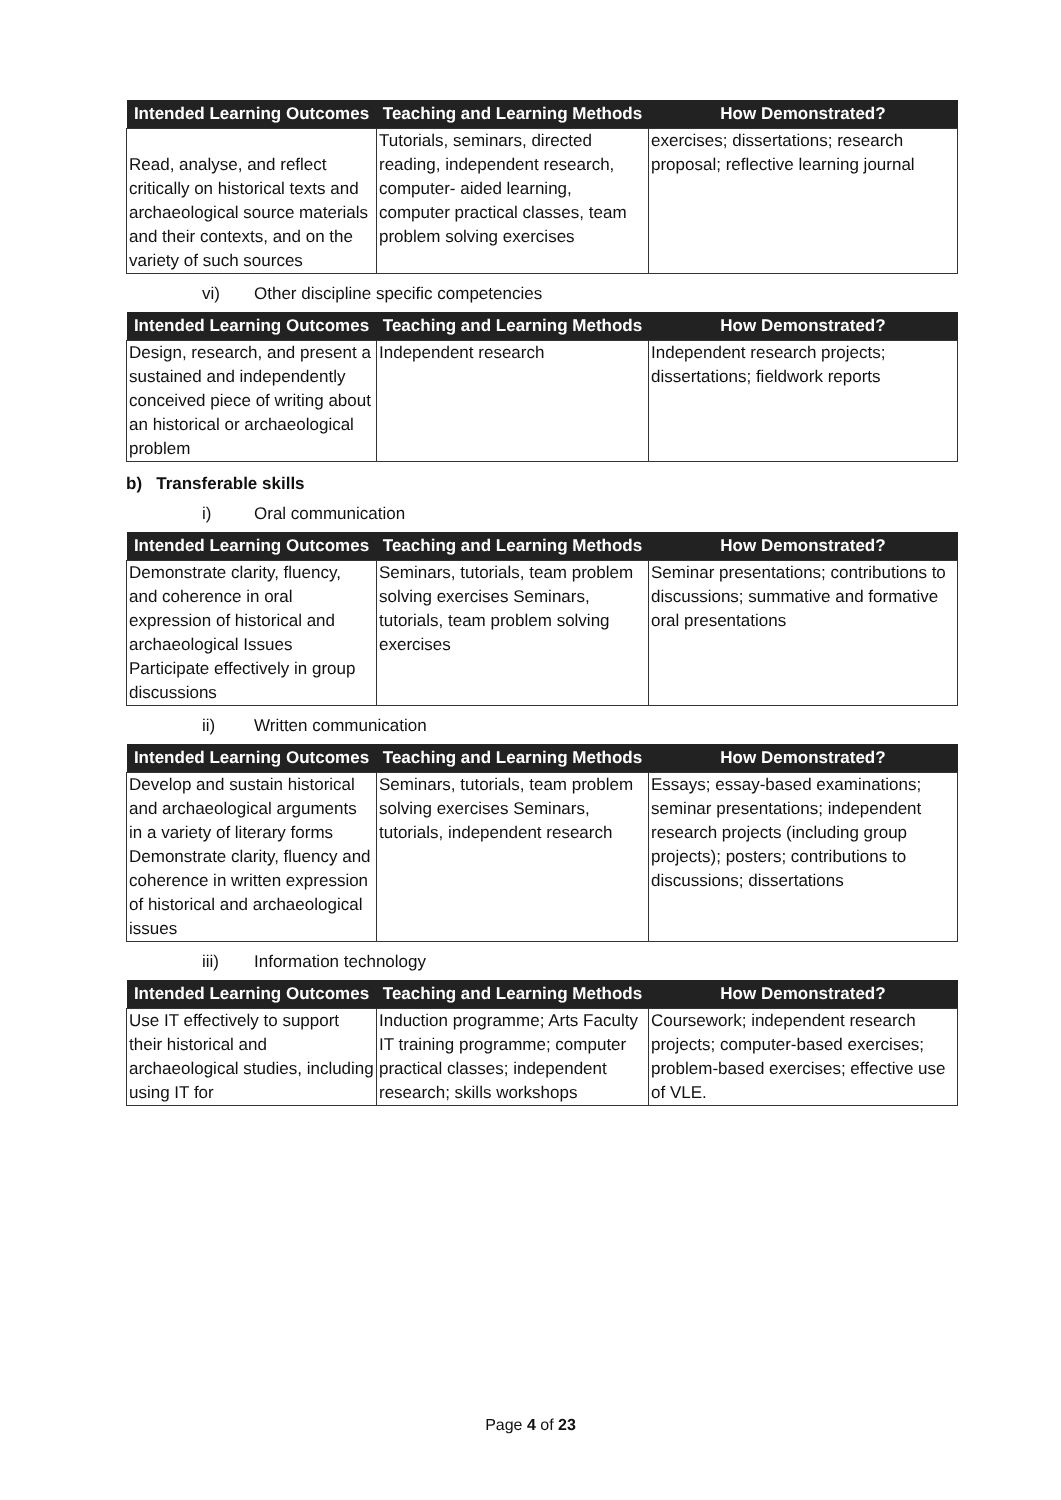| Intended Learning Outcomes | Teaching and Learning Methods | How Demonstrated? |
| --- | --- | --- |
| Read, analyse, and reflect critically on historical texts and archaeological source materials and their contexts, and on the variety of such sources | Tutorials, seminars, directed reading, independent research, computer- aided learning, computer practical classes, team problem solving exercises | exercises; dissertations; research proposal; reflective learning journal |
vi) Other discipline specific competencies
| Intended Learning Outcomes | Teaching and Learning Methods | How Demonstrated? |
| --- | --- | --- |
| Design, research, and present a sustained and independently conceived piece of writing about an historical or archaeological problem | Independent research | Independent research projects; dissertations; fieldwork reports |
b) Transferable skills
i) Oral communication
| Intended Learning Outcomes | Teaching and Learning Methods | How Demonstrated? |
| --- | --- | --- |
| Demonstrate clarity, fluency, and coherence in oral expression of historical and archaeological Issues Participate effectively in group discussions | Seminars, tutorials, team problem solving exercises Seminars, tutorials, team problem solving exercises | Seminar presentations; contributions to discussions; summative and formative oral presentations |
ii) Written communication
| Intended Learning Outcomes | Teaching and Learning Methods | How Demonstrated? |
| --- | --- | --- |
| Develop and sustain historical and archaeological arguments in a variety of literary forms Demonstrate clarity, fluency and coherence in written expression of historical and archaeological issues | Seminars, tutorials, team problem solving exercises Seminars, tutorials, independent research | Essays; essay-based examinations; seminar presentations; independent research projects (including group projects); posters; contributions to discussions; dissertations |
iii) Information technology
| Intended Learning Outcomes | Teaching and Learning Methods | How Demonstrated? |
| --- | --- | --- |
| Use IT effectively to support their historical and archaeological studies, including using IT for | Induction programme; Arts Faculty IT training programme; computer practical classes; independent research; skills workshops | Coursework; independent research projects; computer-based exercises; problem-based exercises; effective use of VLE. |
Page 4 of 23